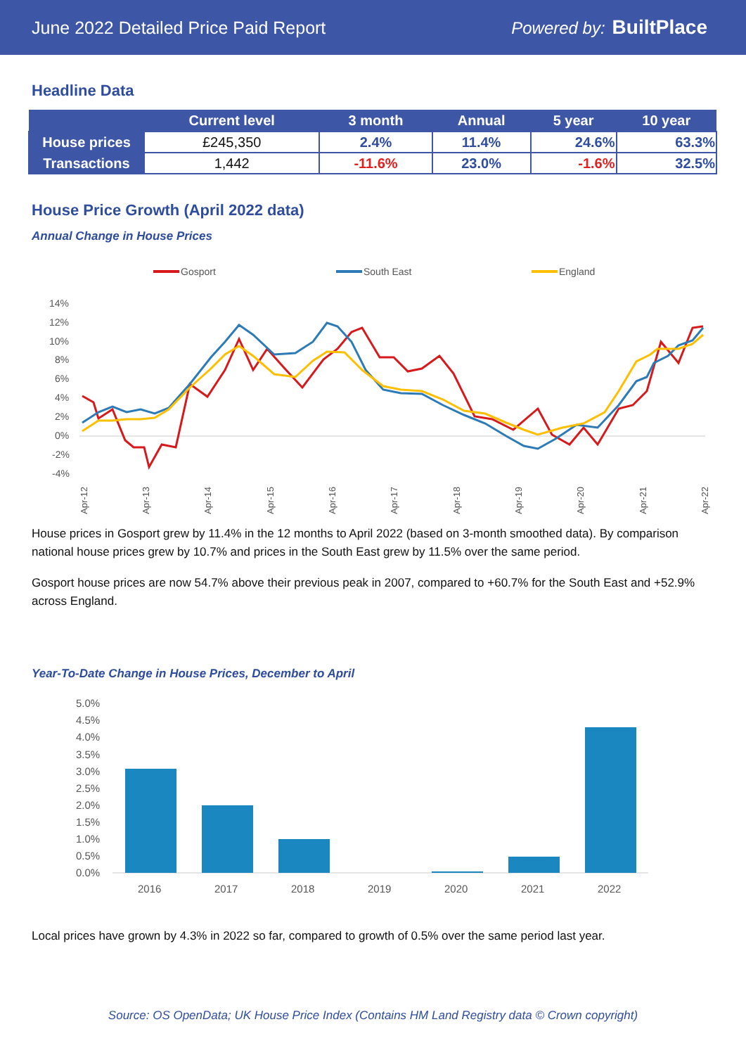June 2022 Detailed Price Paid Report Powered by: BuiltPlace
Headline Data
| | Current level | 3 month | Annual | 5 year | 10 year |
| --- | --- | --- | --- | --- | --- |
| House prices | £245,350 | 2.4% | 11.4% | 24.6% | 63.3% |
| Transactions | 1,442 | -11.6% | 23.0% | -1.6% | 32.5% |
House Price Growth (April 2022 data)
Annual Change in House Prices
Gosport
South East
England
14%
12%
10%
8%
6%
4%
2%
0%
-2%
-4%
Apr-12
Apr-13
Apr-14
Apr-15
Apr-16
Apr-17
Apr-18
Apr-19
Apr-20
Apr-21
Apr-22
House prices in Gosport grew by 11.4% in the 12 months to April 2022 (based on 3-month smoothed data). By comparison national house prices grew by 10.7% and prices in the South East grew by 11.5% over the same period.
Gosport house prices are now 54.7% above their previous peak in 2007, compared to +60.7% for the South East and +52.9% across England.
Year-To-Date Change in House Prices, December to April
5.0%
4.5%
4.0%
3.5%
3.0%
2.5%
2.0%
1.5%
1.0%
0.5%
0.0%
2016
2017
2018
2019
2020
2021
2022
Local prices have grown by 4.3% in 2022 so far, compared to growth of 0.5% over the same period last year.
Source: OS OpenData; UK House Price Index (Contains HM Land Registry data © Crown copyright)